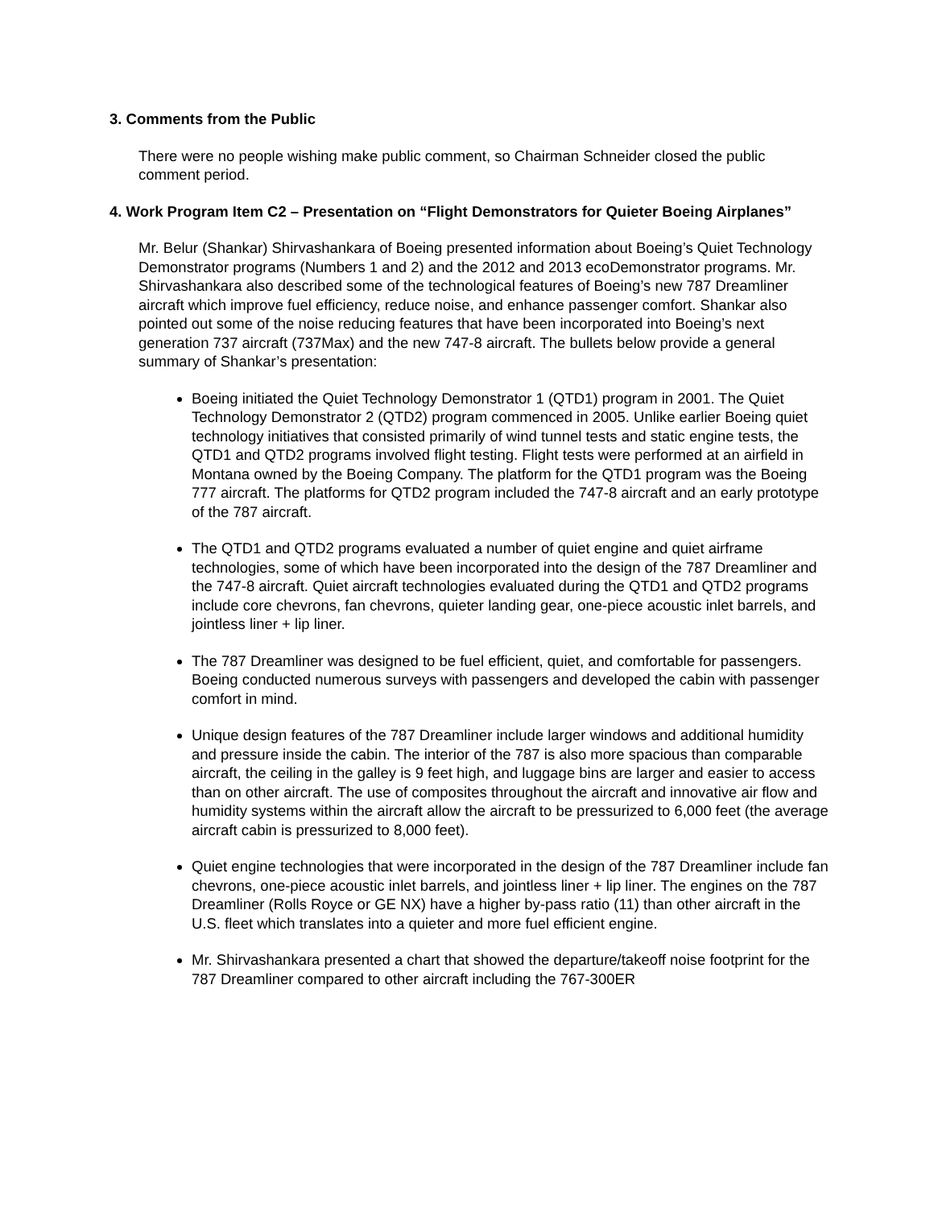3. Comments from the Public
There were no people wishing make public comment, so Chairman Schneider closed the public comment period.
4. Work Program Item C2 – Presentation on “Flight Demonstrators for Quieter Boeing Airplanes”
Mr. Belur (Shankar) Shirvashankara of Boeing presented information about Boeing’s Quiet Technology Demonstrator programs (Numbers 1 and 2) and the 2012 and 2013 ecoDemonstrator programs. Mr. Shirvashankara also described some of the technological features of Boeing’s new 787 Dreamliner aircraft which improve fuel efficiency, reduce noise, and enhance passenger comfort. Shankar also pointed out some of the noise reducing features that have been incorporated into Boeing’s next generation 737 aircraft (737Max) and the new 747-8 aircraft. The bullets below provide a general summary of Shankar’s presentation:
Boeing initiated the Quiet Technology Demonstrator 1 (QTD1) program in 2001. The Quiet Technology Demonstrator 2 (QTD2) program commenced in 2005. Unlike earlier Boeing quiet technology initiatives that consisted primarily of wind tunnel tests and static engine tests, the QTD1 and QTD2 programs involved flight testing. Flight tests were performed at an airfield in Montana owned by the Boeing Company. The platform for the QTD1 program was the Boeing 777 aircraft. The platforms for QTD2 program included the 747-8 aircraft and an early prototype of the 787 aircraft.
The QTD1 and QTD2 programs evaluated a number of quiet engine and quiet airframe technologies, some of which have been incorporated into the design of the 787 Dreamliner and the 747-8 aircraft. Quiet aircraft technologies evaluated during the QTD1 and QTD2 programs include core chevrons, fan chevrons, quieter landing gear, one-piece acoustic inlet barrels, and jointless liner + lip liner.
The 787 Dreamliner was designed to be fuel efficient, quiet, and comfortable for passengers. Boeing conducted numerous surveys with passengers and developed the cabin with passenger comfort in mind.
Unique design features of the 787 Dreamliner include larger windows and additional humidity and pressure inside the cabin. The interior of the 787 is also more spacious than comparable aircraft, the ceiling in the galley is 9 feet high, and luggage bins are larger and easier to access than on other aircraft. The use of composites throughout the aircraft and innovative air flow and humidity systems within the aircraft allow the aircraft to be pressurized to 6,000 feet (the average aircraft cabin is pressurized to 8,000 feet).
Quiet engine technologies that were incorporated in the design of the 787 Dreamliner include fan chevrons, one-piece acoustic inlet barrels, and jointless liner + lip liner. The engines on the 787 Dreamliner (Rolls Royce or GE NX) have a higher by-pass ratio (11) than other aircraft in the U.S. fleet which translates into a quieter and more fuel efficient engine.
Mr. Shirvashankara presented a chart that showed the departure/takeoff noise footprint for the 787 Dreamliner compared to other aircraft including the 767-300ER